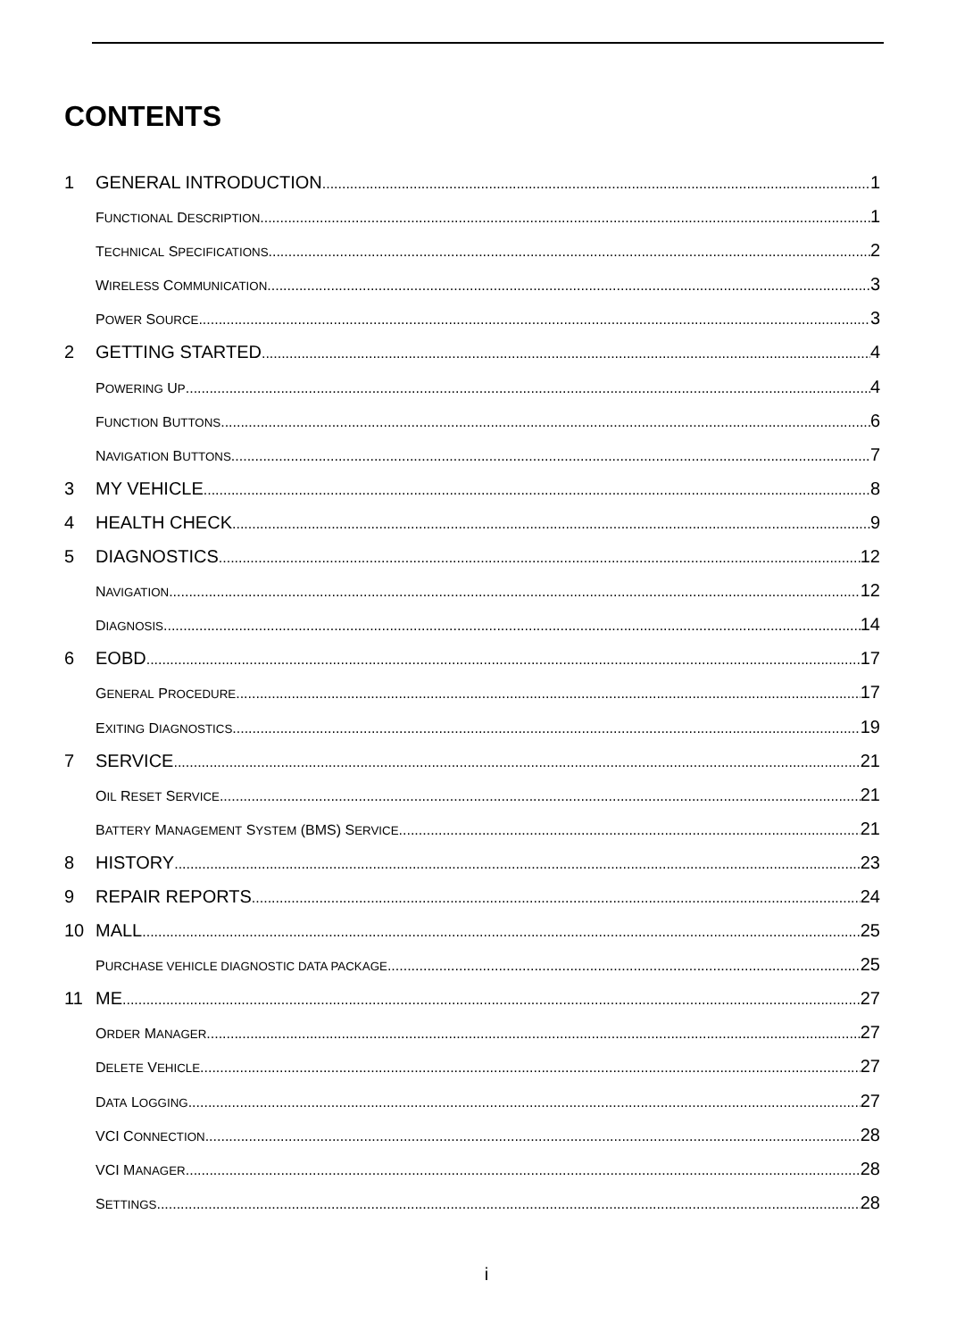CONTENTS
1 GENERAL INTRODUCTION 1
FUNCTIONAL DESCRIPTION 1
TECHNICAL SPECIFICATIONS 2
WIRELESS COMMUNICATION 3
POWER SOURCE 3
2 GETTING STARTED 4
POWERING UP 4
FUNCTION BUTTONS 6
NAVIGATION BUTTONS 7
3 MY VEHICLE 8
4 HEALTH CHECK 9
5 DIAGNOSTICS 12
NAVIGATION 12
DIAGNOSIS 14
6 EOBD 17
GENERAL PROCEDURE 17
EXITING DIAGNOSTICS 19
7 SERVICE 21
OIL RESET SERVICE 21
BATTERY MANAGEMENT SYSTEM (BMS) SERVICE 21
8 HISTORY 23
9 REPAIR REPORTS 24
10 MALL 25
PURCHASE VEHICLE DIAGNOSTIC DATA PACKAGE 25
11 ME 27
ORDER MANAGER 27
DELETE VEHICLE 27
DATA LOGGING 27
VCI CONNECTION 28
VCI MANAGER 28
SETTINGS 28
i